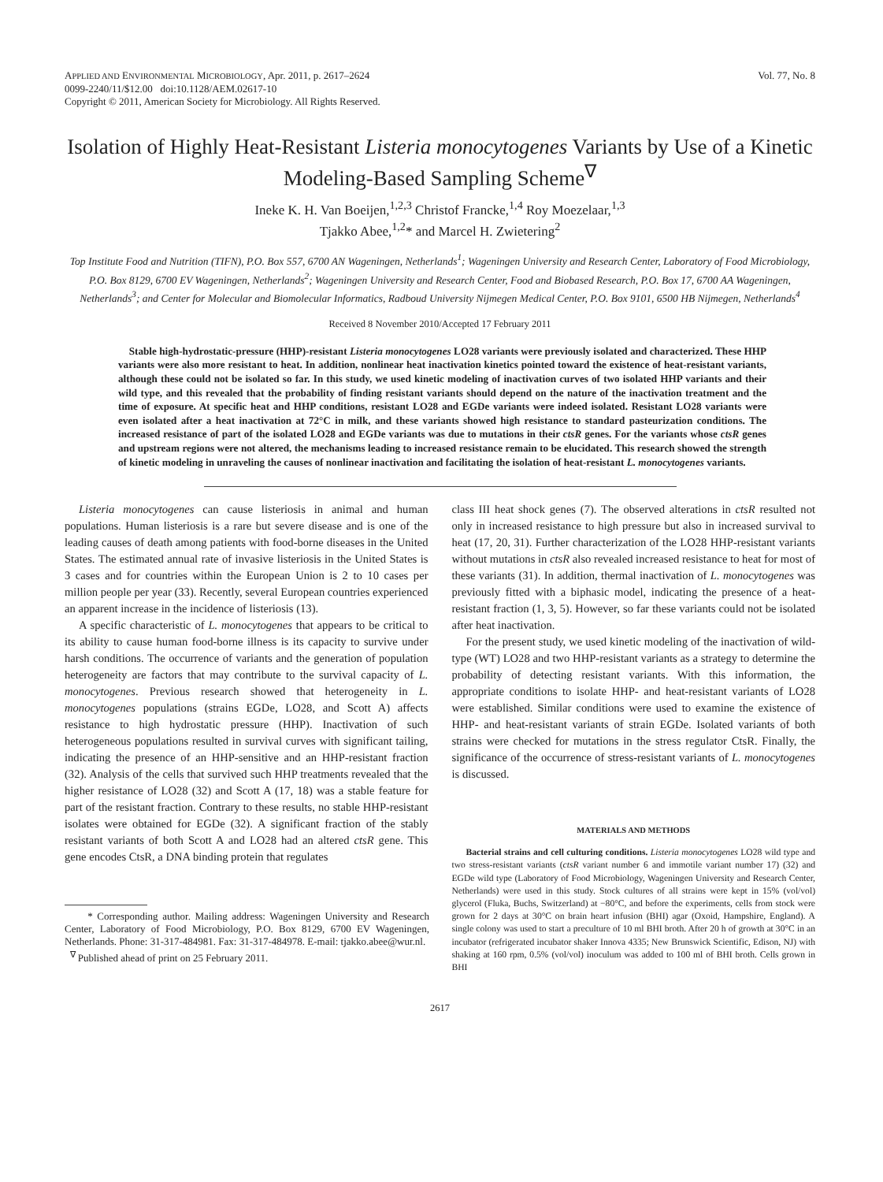APPLIED AND ENVIRONMENTAL MICROBIOLOGY, Apr. 2011, p. 2617–2624
0099-2240/11/$12.00 doi:10.1128/AEM.02617-10
Copyright © 2011, American Society for Microbiology. All Rights Reserved.
Vol. 77, No. 8
Isolation of Highly Heat-Resistant Listeria monocytogenes Variants by Use of a Kinetic Modeling-Based Sampling Scheme<sup>∇</sup>
Ineke K. H. Van Boeijen,<sup>1,2,3</sup> Christof Francke,<sup>1,4</sup> Roy Moezelaar,<sup>1,3</sup>
Tjakko Abee,<sup>1,2</sup>* and Marcel H. Zwietering<sup>2</sup>
Top Institute Food and Nutrition (TIFN), P.O. Box 557, 6700 AN Wageningen, Netherlands<sup>1</sup>; Wageningen University and Research Center, Laboratory of Food Microbiology, P.O. Box 8129, 6700 EV Wageningen, Netherlands<sup>2</sup>; Wageningen University and Research Center, Food and Biobased Research, P.O. Box 17, 6700 AA Wageningen, Netherlands<sup>3</sup>; and Center for Molecular and Biomolecular Informatics, Radboud University Nijmegen Medical Center, P.O. Box 9101, 6500 HB Nijmegen, Netherlands<sup>4</sup>
Received 8 November 2010/Accepted 17 February 2011
Stable high-hydrostatic-pressure (HHP)-resistant Listeria monocytogenes LO28 variants were previously isolated and characterized. These HHP variants were also more resistant to heat. In addition, nonlinear heat inactivation kinetics pointed toward the existence of heat-resistant variants, although these could not be isolated so far. In this study, we used kinetic modeling of inactivation curves of two isolated HHP variants and their wild type, and this revealed that the probability of finding resistant variants should depend on the nature of the inactivation treatment and the time of exposure. At specific heat and HHP conditions, resistant LO28 and EGDe variants were indeed isolated. Resistant LO28 variants were even isolated after a heat inactivation at 72°C in milk, and these variants showed high resistance to standard pasteurization conditions. The increased resistance of part of the isolated LO28 and EGDe variants was due to mutations in their ctsR genes. For the variants whose ctsR genes and upstream regions were not altered, the mechanisms leading to increased resistance remain to be elucidated. This research showed the strength of kinetic modeling in unraveling the causes of nonlinear inactivation and facilitating the isolation of heat-resistant L. monocytogenes variants.
Listeria monocytogenes can cause listeriosis in animal and human populations. Human listeriosis is a rare but severe disease and is one of the leading causes of death among patients with food-borne diseases in the United States. The estimated annual rate of invasive listeriosis in the United States is 3 cases and for countries within the European Union is 2 to 10 cases per million people per year (33). Recently, several European countries experienced an apparent increase in the incidence of listeriosis (13).
A specific characteristic of L. monocytogenes that appears to be critical to its ability to cause human food-borne illness is its capacity to survive under harsh conditions. The occurrence of variants and the generation of population heterogeneity are factors that may contribute to the survival capacity of L. monocytogenes. Previous research showed that heterogeneity in L. monocytogenes populations (strains EGDe, LO28, and Scott A) affects resistance to high hydrostatic pressure (HHP). Inactivation of such heterogeneous populations resulted in survival curves with significant tailing, indicating the presence of an HHP-sensitive and an HHP-resistant fraction (32). Analysis of the cells that survived such HHP treatments revealed that the higher resistance of LO28 (32) and Scott A (17, 18) was a stable feature for part of the resistant fraction. Contrary to these results, no stable HHP-resistant isolates were obtained for EGDe (32). A significant fraction of the stably resistant variants of both Scott A and LO28 had an altered ctsR gene. This gene encodes CtsR, a DNA binding protein that regulates
* Corresponding author. Mailing address: Wageningen University and Research Center, Laboratory of Food Microbiology, P.O. Box 8129, 6700 EV Wageningen, Netherlands. Phone: 31-317-484981. Fax: 31-317-484978. E-mail: tjakko.abee@wur.nl.
<sup>∇</sup> Published ahead of print on 25 February 2011.
class III heat shock genes (7). The observed alterations in ctsR resulted not only in increased resistance to high pressure but also in increased survival to heat (17, 20, 31). Further characterization of the LO28 HHP-resistant variants without mutations in ctsR also revealed increased resistance to heat for most of these variants (31). In addition, thermal inactivation of L. monocytogenes was previously fitted with a biphasic model, indicating the presence of a heat-resistant fraction (1, 3, 5). However, so far these variants could not be isolated after heat inactivation.
For the present study, we used kinetic modeling of the inactivation of wild-type (WT) LO28 and two HHP-resistant variants as a strategy to determine the probability of detecting resistant variants. With this information, the appropriate conditions to isolate HHP- and heat-resistant variants of LO28 were established. Similar conditions were used to examine the existence of HHP- and heat-resistant variants of strain EGDe. Isolated variants of both strains were checked for mutations in the stress regulator CtsR. Finally, the significance of the occurrence of stress-resistant variants of L. monocytogenes is discussed.
MATERIALS AND METHODS
Bacterial strains and cell culturing conditions. Listeria monocytogenes LO28 wild type and two stress-resistant variants (ctsR variant number 6 and immotile variant number 17) (32) and EGDe wild type (Laboratory of Food Microbiology, Wageningen University and Research Center, Netherlands) were used in this study. Stock cultures of all strains were kept in 15% (vol/vol) glycerol (Fluka, Buchs, Switzerland) at −80°C, and before the experiments, cells from stock were grown for 2 days at 30°C on brain heart infusion (BHI) agar (Oxoid, Hampshire, England). A single colony was used to start a preculture of 10 ml BHI broth. After 20 h of growth at 30°C in an incubator (refrigerated incubator shaker Innova 4335; New Brunswick Scientific, Edison, NJ) with shaking at 160 rpm, 0.5% (vol/vol) inoculum was added to 100 ml of BHI broth. Cells grown in BHI
2617